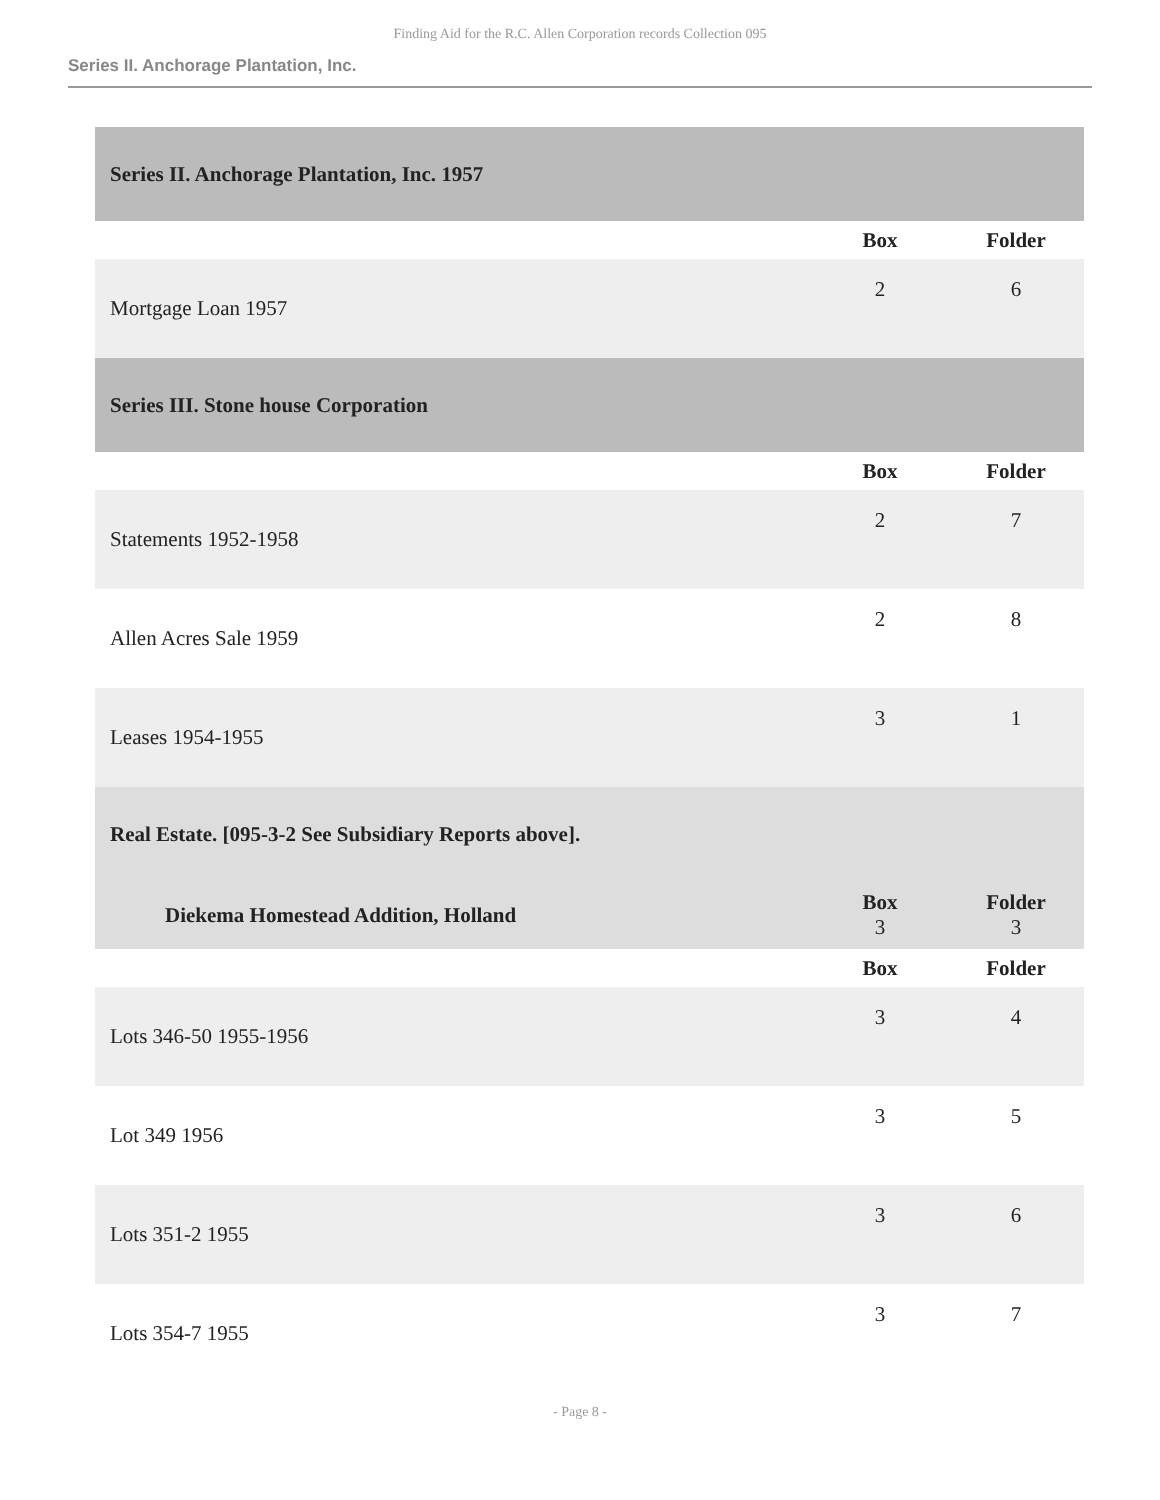Finding Aid for the R.C. Allen Corporation records Collection 095
Series II. Anchorage Plantation, Inc.
| Series II. Anchorage Plantation, Inc. 1957 | | |
| | Box | Folder |
| Mortgage Loan 1957 | 2 | 6 |
| Series III. Stone house Corporation | | |
| | Box | Folder |
| Statements 1952-1958 | 2 | 7 |
| Allen Acres Sale 1959 | 2 | 8 |
| Leases 1954-1955 | 3 | 1 |
| Real Estate. [095-3-2 See Subsidiary Reports above]. | | |
| Diekema Homestead Addition, Holland | Box 3 | Folder 3 |
| | Box | Folder |
| Lots 346-50 1955-1956 | 3 | 4 |
| Lot 349 1956 | 3 | 5 |
| Lots 351-2 1955 | 3 | 6 |
| Lots 354-7 1955 | 3 | 7 |
- Page 8 -